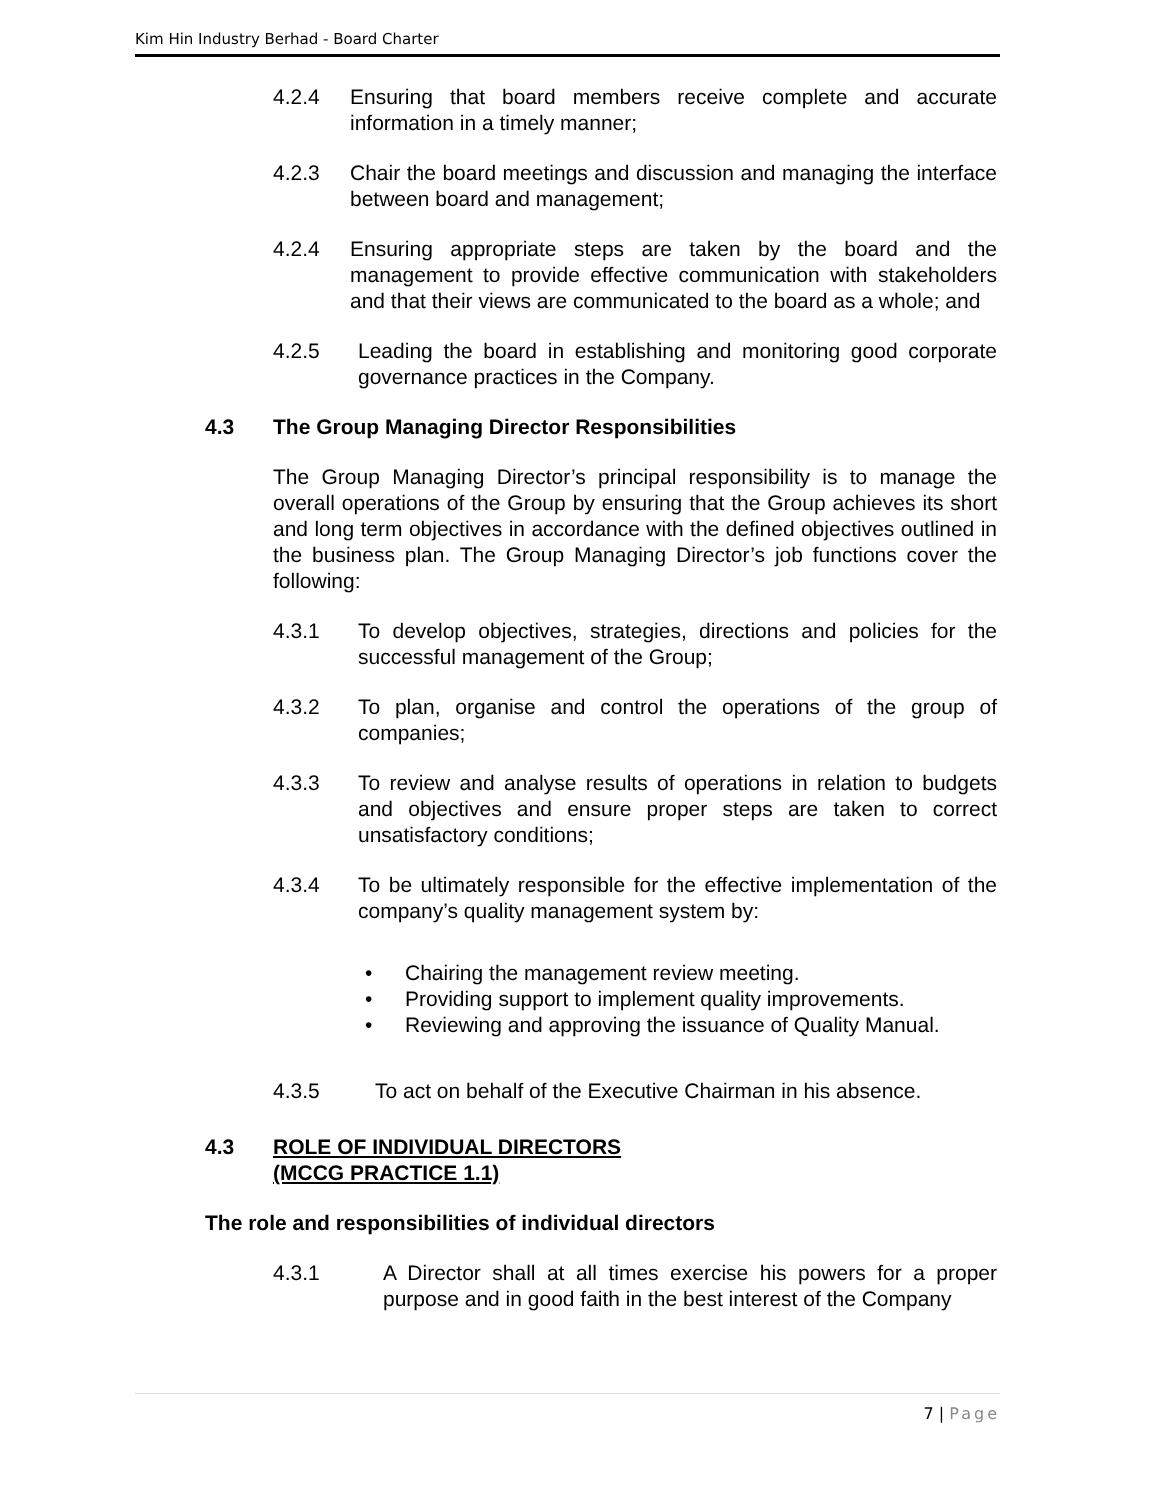Kim Hin Industry Berhad - Board Charter
4.2.4 Ensuring that board members receive complete and accurate information in a timely manner;
4.2.3 Chair the board meetings and discussion and managing the interface between board and management;
4.2.4 Ensuring appropriate steps are taken by the board and the management to provide effective communication with stakeholders and that their views are communicated to the board as a whole; and
4.2.5 Leading the board in establishing and monitoring good corporate governance practices in the Company.
4.3 The Group Managing Director Responsibilities
The Group Managing Director’s principal responsibility is to manage the overall operations of the Group by ensuring that the Group achieves its short and long term objectives in accordance with the defined objectives outlined in the business plan. The Group Managing Director’s job functions cover the following:
4.3.1 To develop objectives, strategies, directions and policies for the successful management of the Group;
4.3.2 To plan, organise and control the operations of the group of companies;
4.3.3 To review and analyse results of operations in relation to budgets and objectives and ensure proper steps are taken to correct unsatisfactory conditions;
4.3.4 To be ultimately responsible for the effective implementation of the company’s quality management system by:
Chairing the management review meeting.
Providing support to implement quality improvements.
Reviewing and approving the issuance of Quality Manual.
4.3.5 To act on behalf of the Executive Chairman in his absence.
4.3 ROLE OF INDIVIDUAL DIRECTORS
(MCCG PRACTICE 1.1)
The role and responsibilities of individual directors
4.3.1 A Director shall at all times exercise his powers for a proper purpose and in good faith in the best interest of the Company
7 | Page